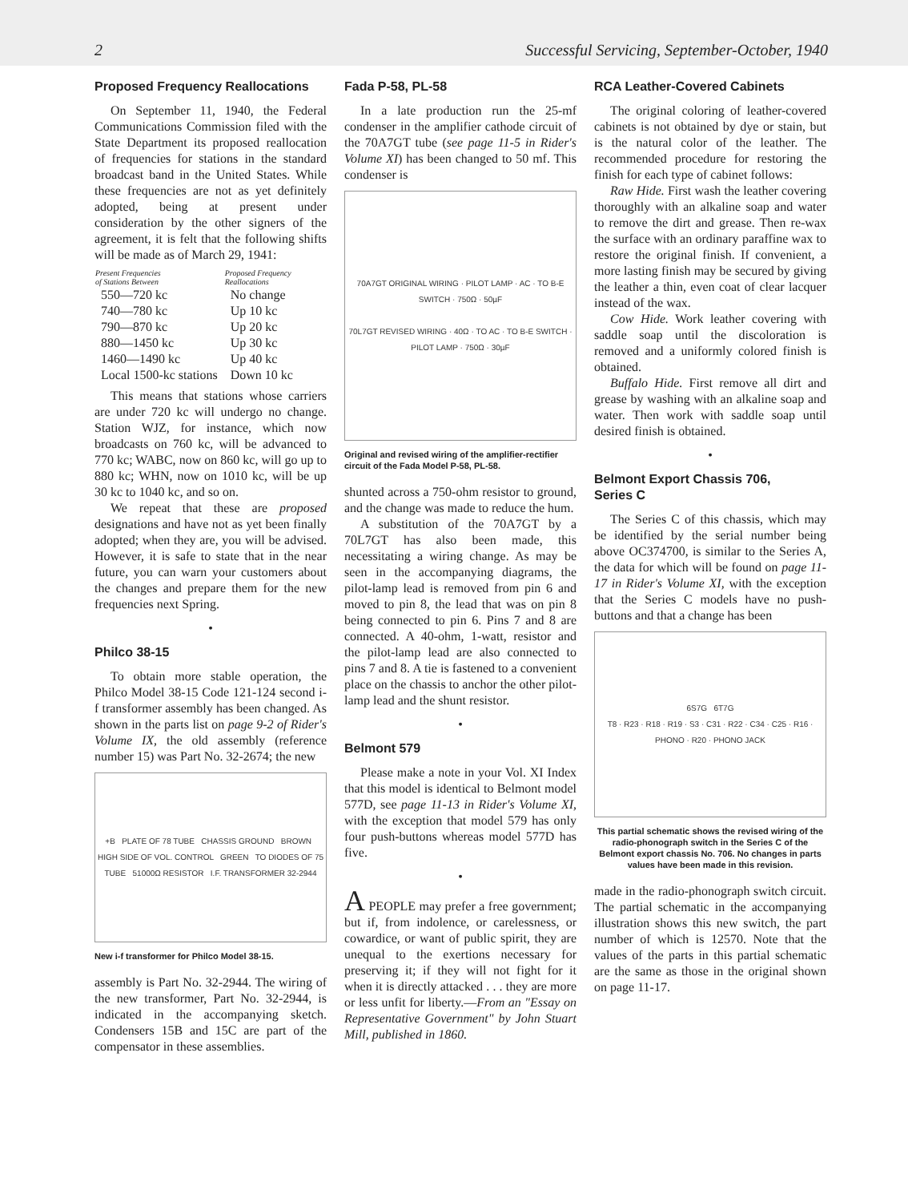2 Successful Servicing, September-October, 1940
Proposed Frequency Reallocations
On September 11, 1940, the Federal Communications Commission filed with the State Department its proposed reallocation of frequencies for stations in the standard broadcast band in the United States. While these frequencies are not as yet definitely adopted, being at present under consideration by the other signers of the agreement, it is felt that the following shifts will be made as of March 29, 1941:
| Present Frequencies of Stations Between | Proposed Frequency Reallocations |
| --- | --- |
| 550—720 kc | No change |
| 740—780 kc | Up 10 kc |
| 790—870 kc | Up 20 kc |
| 880—1450 kc | Up 30 kc |
| 1460—1490 kc | Up 40 kc |
| Local 1500-kc stations | Down 10 kc |
This means that stations whose carriers are under 720 kc will undergo no change. Station WJZ, for instance, which now broadcasts on 760 kc, will be advanced to 770 kc; WABC, now on 860 kc, will go up to 880 kc; WHN, now on 1010 kc, will be up 30 kc to 1040 kc, and so on.
We repeat that these are proposed designations and have not as yet been finally adopted; when they are, you will be advised. However, it is safe to state that in the near future, you can warn your customers about the changes and prepare them for the new frequencies next Spring.
•
Philco 38-15
To obtain more stable operation, the Philco Model 38-15 Code 121-124 second i-f transformer assembly has been changed. As shown in the parts list on page 9-2 of Rider's Volume IX, the old assembly (reference number 15) was Part No. 32-2674; the new
+B PLATE OF 78 TUBE CHASSIS GROUND BROWN HIGH SIDE OF VOL. CONTROL GREEN TO DIODES OF 75 TUBE 51000Ω RESISTOR I.F. TRANSFORMER 32-2944
New i-f transformer for Philco Model 38-15.
assembly is Part No. 32-2944. The wiring of the new transformer, Part No. 32-2944, is indicated in the accompanying sketch. Condensers 15B and 15C are part of the compensator in these assemblies.
Fada P-58, PL-58
In a late production run the 25-mf condenser in the amplifier cathode circuit of the 70A7GT tube (see page 11-5 in Rider's Volume XI) has been changed to 50 mf. This condenser is
70A7GT ORIGINAL WIRING · PILOT LAMP · AC · TO B-E SWITCH · 750Ω · 50µF
70L7GT REVISED WIRING · 40Ω · TO AC · TO B-E SWITCH · PILOT LAMP · 750Ω · 30µF
Original and revised wiring of the amplifier-rectifier circuit of the Fada Model P-58, PL-58.
shunted across a 750-ohm resistor to ground, and the change was made to reduce the hum.
A substitution of the 70A7GT by a 70L7GT has also been made, this necessitating a wiring change. As may be seen in the accompanying diagrams, the pilot-lamp lead is removed from pin 6 and moved to pin 8, the lead that was on pin 8 being connected to pin 6. Pins 7 and 8 are connected. A 40-ohm, 1-watt, resistor and the pilot-lamp lead are also connected to pins 7 and 8. A tie is fastened to a convenient place on the chassis to anchor the other pilot-lamp lead and the shunt resistor.
•
Belmont 579
Please make a note in your Vol. XI Index that this model is identical to Belmont model 577D, see page 11-13 in Rider's Volume XI, with the exception that model 579 has only four push-buttons whereas model 577D has five.
•
A PEOPLE may prefer a free government; but if, from indolence, or carelessness, or cowardice, or want of public spirit, they are unequal to the exertions necessary for preserving it; if they will not fight for it when it is directly attacked . . . they are more or less unfit for liberty.—From an "Essay on Representative Government" by John Stuart Mill, published in 1860.
RCA Leather-Covered Cabinets
The original coloring of leather-covered cabinets is not obtained by dye or stain, but is the natural color of the leather. The recommended procedure for restoring the finish for each type of cabinet follows:
Raw Hide. First wash the leather covering thoroughly with an alkaline soap and water to remove the dirt and grease. Then re-wax the surface with an ordinary paraffine wax to restore the original finish. If convenient, a more lasting finish may be secured by giving the leather a thin, even coat of clear lacquer instead of the wax.
Cow Hide. Work leather covering with saddle soap until the discoloration is removed and a uniformly colored finish is obtained.
Buffalo Hide. First remove all dirt and grease by washing with an alkaline soap and water. Then work with saddle soap until desired finish is obtained.
•
Belmont Export Chassis 706,
Series C
The Series C of this chassis, which may be identified by the serial number being above OC374700, is similar to the Series A, the data for which will be found on page 11-17 in Rider's Volume XI, with the exception that the Series C models have no push-buttons and that a change has been
6S7G 6T7G
T8 · R23 · R18 · R19 · S3 · C31 · R22 · C34 · C25 · R16 · PHONO · R20 · PHONO JACK
This partial schematic shows the revised wiring of the radio-phonograph switch in the Series C of the Belmont export chassis No. 706. No changes in parts values have been made in this revision.
made in the radio-phonograph switch circuit. The partial schematic in the accompanying illustration shows this new switch, the part number of which is 12570. Note that the values of the parts in this partial schematic are the same as those in the original shown on page 11-17.